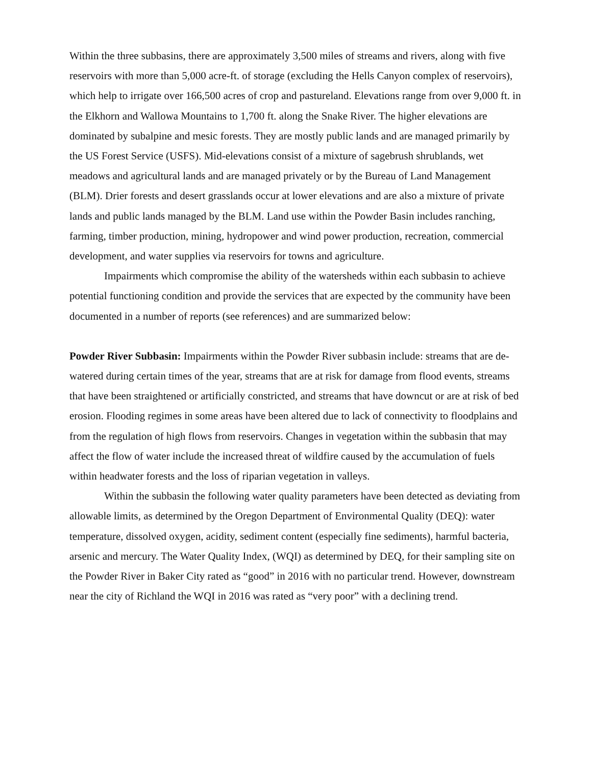Within the three subbasins, there are approximately 3,500 miles of streams and rivers, along with five reservoirs with more than 5,000 acre-ft. of storage (excluding the Hells Canyon complex of reservoirs), which help to irrigate over 166,500 acres of crop and pastureland. Elevations range from over 9,000 ft. in the Elkhorn and Wallowa Mountains to 1,700 ft. along the Snake River. The higher elevations are dominated by subalpine and mesic forests. They are mostly public lands and are managed primarily by the US Forest Service (USFS). Mid-elevations consist of a mixture of sagebrush shrublands, wet meadows and agricultural lands and are managed privately or by the Bureau of Land Management (BLM). Drier forests and desert grasslands occur at lower elevations and are also a mixture of private lands and public lands managed by the BLM. Land use within the Powder Basin includes ranching, farming, timber production, mining, hydropower and wind power production, recreation, commercial development, and water supplies via reservoirs for towns and agriculture.
Impairments which compromise the ability of the watersheds within each subbasin to achieve potential functioning condition and provide the services that are expected by the community have been documented in a number of reports (see references) and are summarized below:
Powder River Subbasin: Impairments within the Powder River subbasin include: streams that are de-watered during certain times of the year, streams that are at risk for damage from flood events, streams that have been straightened or artificially constricted, and streams that have downcut or are at risk of bed erosion. Flooding regimes in some areas have been altered due to lack of connectivity to floodplains and from the regulation of high flows from reservoirs. Changes in vegetation within the subbasin that may affect the flow of water include the increased threat of wildfire caused by the accumulation of fuels within headwater forests and the loss of riparian vegetation in valleys.
Within the subbasin the following water quality parameters have been detected as deviating from allowable limits, as determined by the Oregon Department of Environmental Quality (DEQ): water temperature, dissolved oxygen, acidity, sediment content (especially fine sediments), harmful bacteria, arsenic and mercury. The Water Quality Index, (WQI) as determined by DEQ, for their sampling site on the Powder River in Baker City rated as “good” in 2016 with no particular trend. However, downstream near the city of Richland the WQI in 2016 was rated as “very poor” with a declining trend.